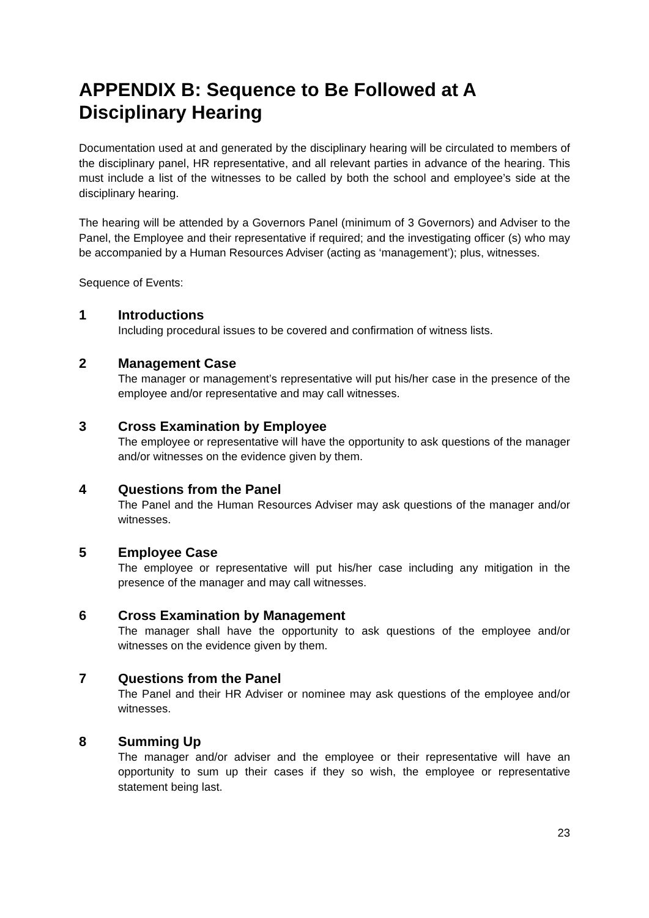APPENDIX B: Sequence to Be Followed at A Disciplinary Hearing
Documentation used at and generated by the disciplinary hearing will be circulated to members of the disciplinary panel, HR representative, and all relevant parties in advance of the hearing. This must include a list of the witnesses to be called by both the school and employee’s side at the disciplinary hearing.
The hearing will be attended by a Governors Panel (minimum of 3 Governors) and Adviser to the Panel, the Employee and their representative if required; and the investigating officer (s) who may be accompanied by a Human Resources Adviser (acting as ‘management’); plus, witnesses.
Sequence of Events:
1 Introductions
Including procedural issues to be covered and confirmation of witness lists.
2 Management Case
The manager or management’s representative will put his/her case in the presence of the employee and/or representative and may call witnesses.
3 Cross Examination by Employee
The employee or representative will have the opportunity to ask questions of the manager and/or witnesses on the evidence given by them.
4 Questions from the Panel
The Panel and the Human Resources Adviser may ask questions of the manager and/or witnesses.
5 Employee Case
The employee or representative will put his/her case including any mitigation in the presence of the manager and may call witnesses.
6 Cross Examination by Management
The manager shall have the opportunity to ask questions of the employee and/or witnesses on the evidence given by them.
7 Questions from the Panel
The Panel and their HR Adviser or nominee may ask questions of the employee and/or witnesses.
8 Summing Up
The manager and/or adviser and the employee or their representative will have an opportunity to sum up their cases if they so wish, the employee or representative statement being last.
23